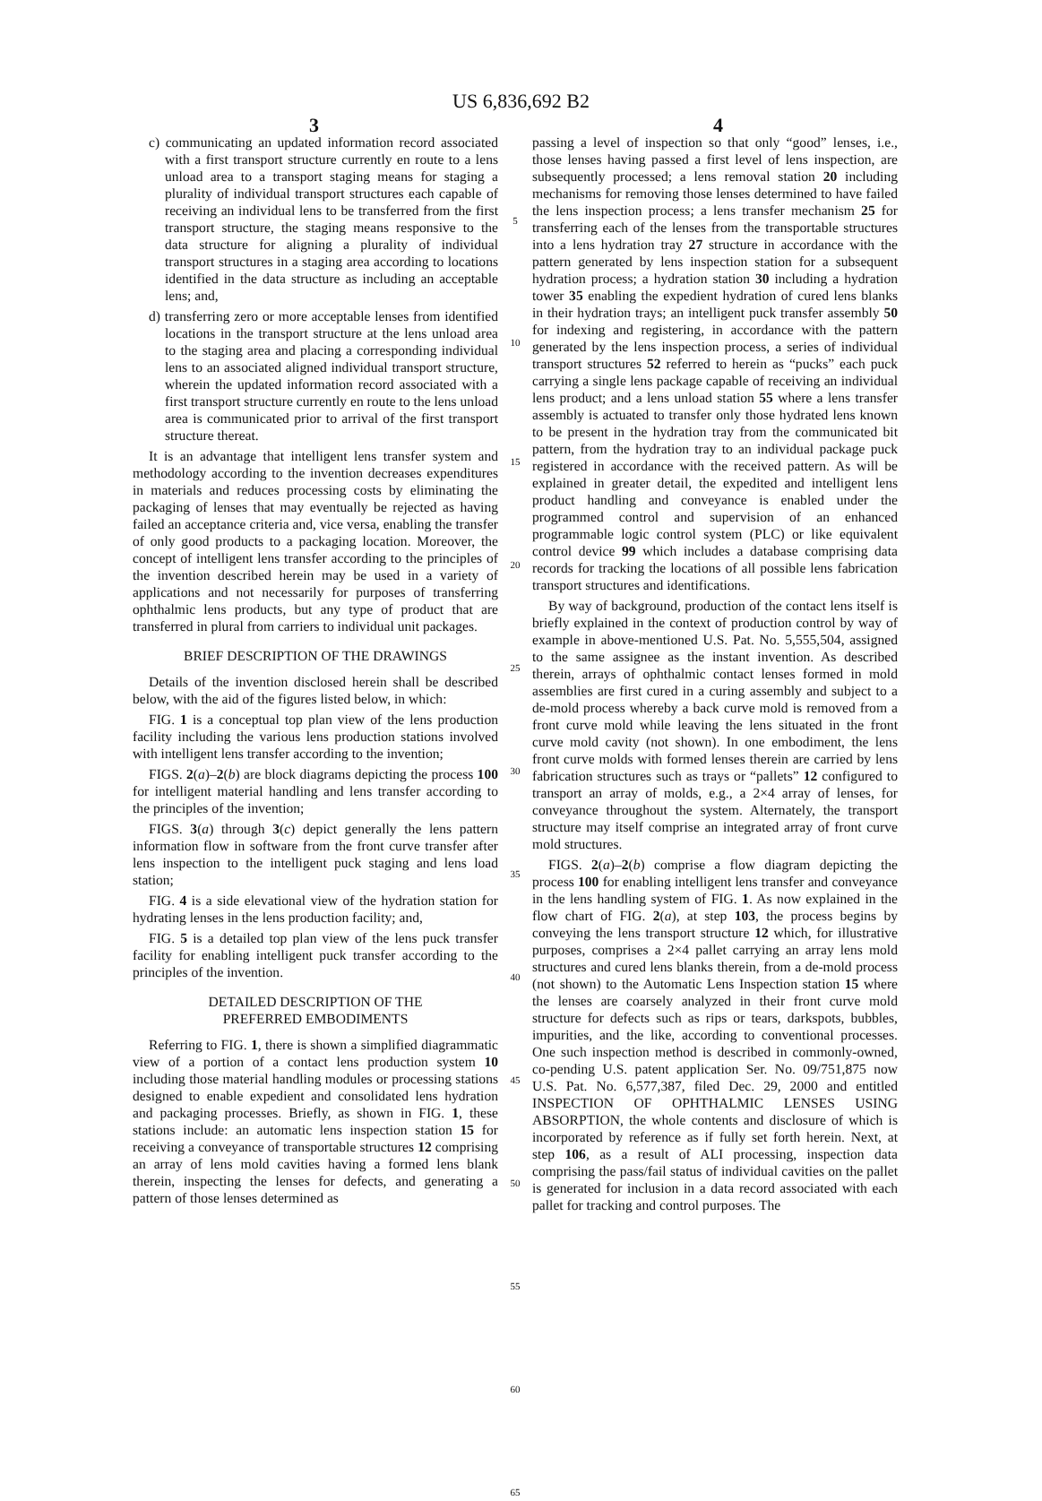US 6,836,692 B2
3 4
c) communicating an updated information record associated with a first transport structure currently en route to a lens unload area to a transport staging means for staging a plurality of individual transport structures each capable of receiving an individual lens to be transferred from the first transport structure, the staging means responsive to the data structure for aligning a plurality of individual transport structures in a staging area according to locations identified in the data structure as including an acceptable lens; and,
d) transferring zero or more acceptable lenses from identified locations in the transport structure at the lens unload area to the staging area and placing a corresponding individual lens to an associated aligned individual transport structure, wherein the updated information record associated with a first transport structure currently en route to the lens unload area is communicated prior to arrival of the first transport structure thereat.
It is an advantage that intelligent lens transfer system and methodology according to the invention decreases expenditures in materials and reduces processing costs by eliminating the packaging of lenses that may eventually be rejected as having failed an acceptance criteria and, vice versa, enabling the transfer of only good products to a packaging location. Moreover, the concept of intelligent lens transfer according to the principles of the invention described herein may be used in a variety of applications and not necessarily for purposes of transferring ophthalmic lens products, but any type of product that are transferred in plural from carriers to individual unit packages.
BRIEF DESCRIPTION OF THE DRAWINGS
Details of the invention disclosed herein shall be described below, with the aid of the figures listed below, in which:
FIG. 1 is a conceptual top plan view of the lens production facility including the various lens production stations involved with intelligent lens transfer according to the invention;
FIGS. 2(a)–2(b) are block diagrams depicting the process 100 for intelligent material handling and lens transfer according to the principles of the invention;
FIGS. 3(a) through 3(c) depict generally the lens pattern information flow in software from the front curve transfer after lens inspection to the intelligent puck staging and lens load station;
FIG. 4 is a side elevational view of the hydration station for hydrating lenses in the lens production facility; and,
FIG. 5 is a detailed top plan view of the lens puck transfer facility for enabling intelligent puck transfer according to the principles of the invention.
DETAILED DESCRIPTION OF THE
PREFERRED EMBODIMENTS
Referring to FIG. 1, there is shown a simplified diagrammatic view of a portion of a contact lens production system 10 including those material handling modules or processing stations designed to enable expedient and consolidated lens hydration and packaging processes. Briefly, as shown in FIG. 1, these stations include: an automatic lens inspection station 15 for receiving a conveyance of transportable structures 12 comprising an array of lens mold cavities having a formed lens blank therein, inspecting the lenses for defects, and generating a pattern of those lenses determined as
5
10
15
20
25
30
35
40
45
50
55
60
65
passing a level of inspection so that only “good” lenses, i.e., those lenses having passed a first level of lens inspection, are subsequently processed; a lens removal station 20 including mechanisms for removing those lenses determined to have failed the lens inspection process; a lens transfer mechanism 25 for transferring each of the lenses from the transportable structures into a lens hydration tray 27 structure in accordance with the pattern generated by lens inspection station for a subsequent hydration process; a hydration station 30 including a hydration tower 35 enabling the expedient hydration of cured lens blanks in their hydration trays; an intelligent puck transfer assembly 50 for indexing and registering, in accordance with the pattern generated by the lens inspection process, a series of individual transport structures 52 referred to herein as “pucks” each puck carrying a single lens package capable of receiving an individual lens product; and a lens unload station 55 where a lens transfer assembly is actuated to transfer only those hydrated lens known to be present in the hydration tray from the communicated bit pattern, from the hydration tray to an individual package puck registered in accordance with the received pattern. As will be explained in greater detail, the expedited and intelligent lens product handling and conveyance is enabled under the programmed control and supervision of an enhanced programmable logic control system (PLC) or like equivalent control device 99 which includes a database comprising data records for tracking the locations of all possible lens fabrication transport structures and identifications.
By way of background, production of the contact lens itself is briefly explained in the context of production control by way of example in above-mentioned U.S. Pat. No. 5,555,504, assigned to the same assignee as the instant invention. As described therein, arrays of ophthalmic contact lenses formed in mold assemblies are first cured in a curing assembly and subject to a de-mold process whereby a back curve mold is removed from a front curve mold while leaving the lens situated in the front curve mold cavity (not shown). In one embodiment, the lens front curve molds with formed lenses therein are carried by lens fabrication structures such as trays or “pallets” 12 configured to transport an array of molds, e.g., a 2×4 array of lenses, for conveyance throughout the system. Alternately, the transport structure may itself comprise an integrated array of front curve mold structures.
FIGS. 2(a)–2(b) comprise a flow diagram depicting the process 100 for enabling intelligent lens transfer and conveyance in the lens handling system of FIG. 1. As now explained in the flow chart of FIG. 2(a), at step 103, the process begins by conveying the lens transport structure 12 which, for illustrative purposes, comprises a 2×4 pallet carrying an array lens mold structures and cured lens blanks therein, from a de-mold process (not shown) to the Automatic Lens Inspection station 15 where the lenses are coarsely analyzed in their front curve mold structure for defects such as rips or tears, darkspots, bubbles, impurities, and the like, according to conventional processes. One such inspection method is described in commonly-owned, co-pending U.S. patent application Ser. No. 09/751,875 now U.S. Pat. No. 6,577,387, filed Dec. 29, 2000 and entitled INSPECTION OF OPHTHALMIC LENSES USING ABSORPTION, the whole contents and disclosure of which is incorporated by reference as if fully set forth herein. Next, at step 106, as a result of ALI processing, inspection data comprising the pass/fail status of individual cavities on the pallet is generated for inclusion in a data record associated with each pallet for tracking and control purposes. The